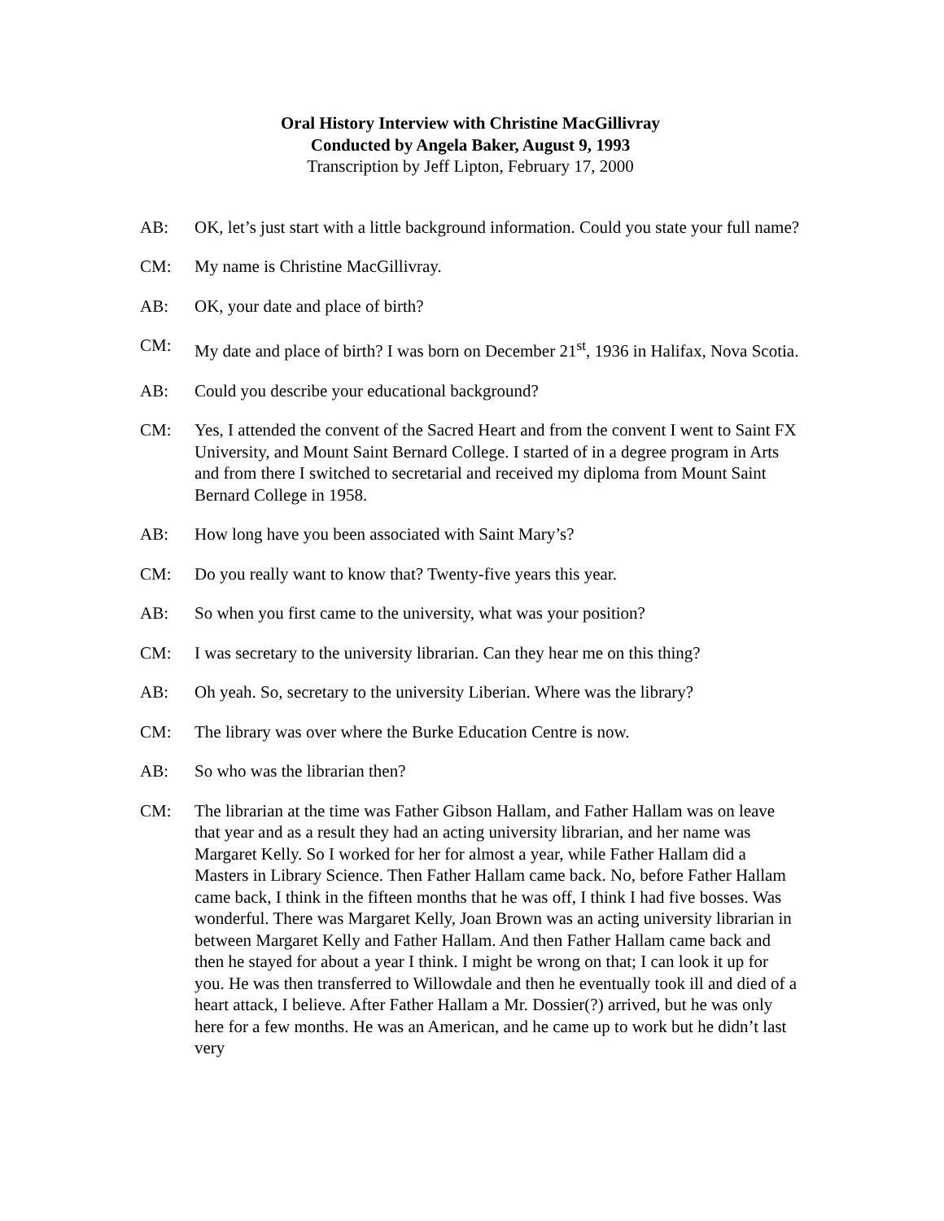Oral History Interview with Christine MacGillivray
Conducted by Angela Baker, August 9, 1993
Transcription by Jeff Lipton, February 17, 2000
AB: OK, let’s just start with a little background information. Could you state your full name?
CM: My name is Christine MacGillivray.
AB: OK, your date and place of birth?
CM: My date and place of birth? I was born on December 21<sup>st</sup>, 1936 in Halifax, Nova Scotia.
AB: Could you describe your educational background?
CM: Yes, I attended the convent of the Sacred Heart and from the convent I went to Saint FX University, and Mount Saint Bernard College. I started of in a degree program in Arts and from there I switched to secretarial and received my diploma from Mount Saint Bernard College in 1958.
AB: How long have you been associated with Saint Mary’s?
CM: Do you really want to know that? Twenty-five years this year.
AB: So when you first came to the university, what was your position?
CM: I was secretary to the university librarian. Can they hear me on this thing?
AB: Oh yeah. So, secretary to the university Liberian. Where was the library?
CM: The library was over where the Burke Education Centre is now.
AB: So who was the librarian then?
CM: The librarian at the time was Father Gibson Hallam, and Father Hallam was on leave that year and as a result they had an acting university librarian, and her name was Margaret Kelly. So I worked for her for almost a year, while Father Hallam did a Masters in Library Science. Then Father Hallam came back. No, before Father Hallam came back, I think in the fifteen months that he was off, I think I had five bosses. Was wonderful. There was Margaret Kelly, Joan Brown was an acting university librarian in between Margaret Kelly and Father Hallam. And then Father Hallam came back and then he stayed for about a year I think. I might be wrong on that; I can look it up for you. He was then transferred to Willowdale and then he eventually took ill and died of a heart attack, I believe. After Father Hallam a Mr. Dossier(?) arrived, but he was only here for a few months. He was an American, and he came up to work but he didn’t last very